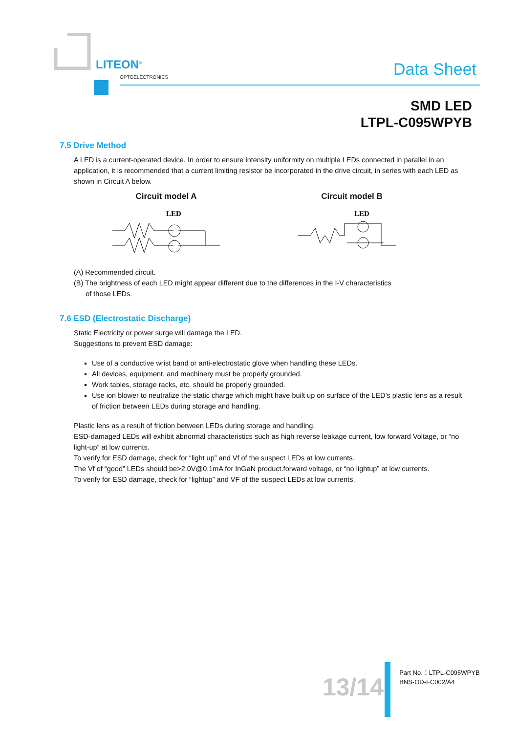LITEON<sup>®</sup>
OPTOELECTRONICS Data Sheet
SMD LED
LTPL-C095WPYB
7.5 Drive Method
A LED is a current-operated device. In order to ensure intensity uniformity on multiple LEDs connected in parallel in an application, it is recommended that a current limiting resistor be incorporated in the drive circuit, in series with each LED as shown in Circuit A below.
Circuit model A
LED
Circuit model B
LED
(A) Recommended circuit.
(B) The brightness of each LED might appear different due to the differences in the I-V characteristics
of those LEDs.
7.6 ESD (Electrostatic Discharge)
Static Electricity or power surge will damage the LED.
Suggestions to prevent ESD damage:
Use of a conductive wrist band or anti-electrostatic glove when handling these LEDs.
All devices, equipment, and machinery must be properly grounded.
Work tables, storage racks, etc. should be properly grounded.
Use ion blower to neutralize the static charge which might have built up on surface of the LED’s plastic lens as a result of friction between LEDs during storage and handling.
Plastic lens as a result of friction between LEDs during storage and handling.
ESD-damaged LEDs will exhibit abnormal characteristics such as high reverse leakage current, low forward Voltage, or “no light-up” at low currents.
To verify for ESD damage, check for “light up” and Vf of the suspect LEDs at low currents.
The Vf of “good” LEDs should be>2.0V@0.1mA for InGaN product.forward voltage, or “no lightup” at low currents.
To verify for ESD damage, check for “lightup” and VF of the suspect LEDs at low currents.
13/14
Part No.：LTPL-C095WPYB
BNS-OD-FC002/A4